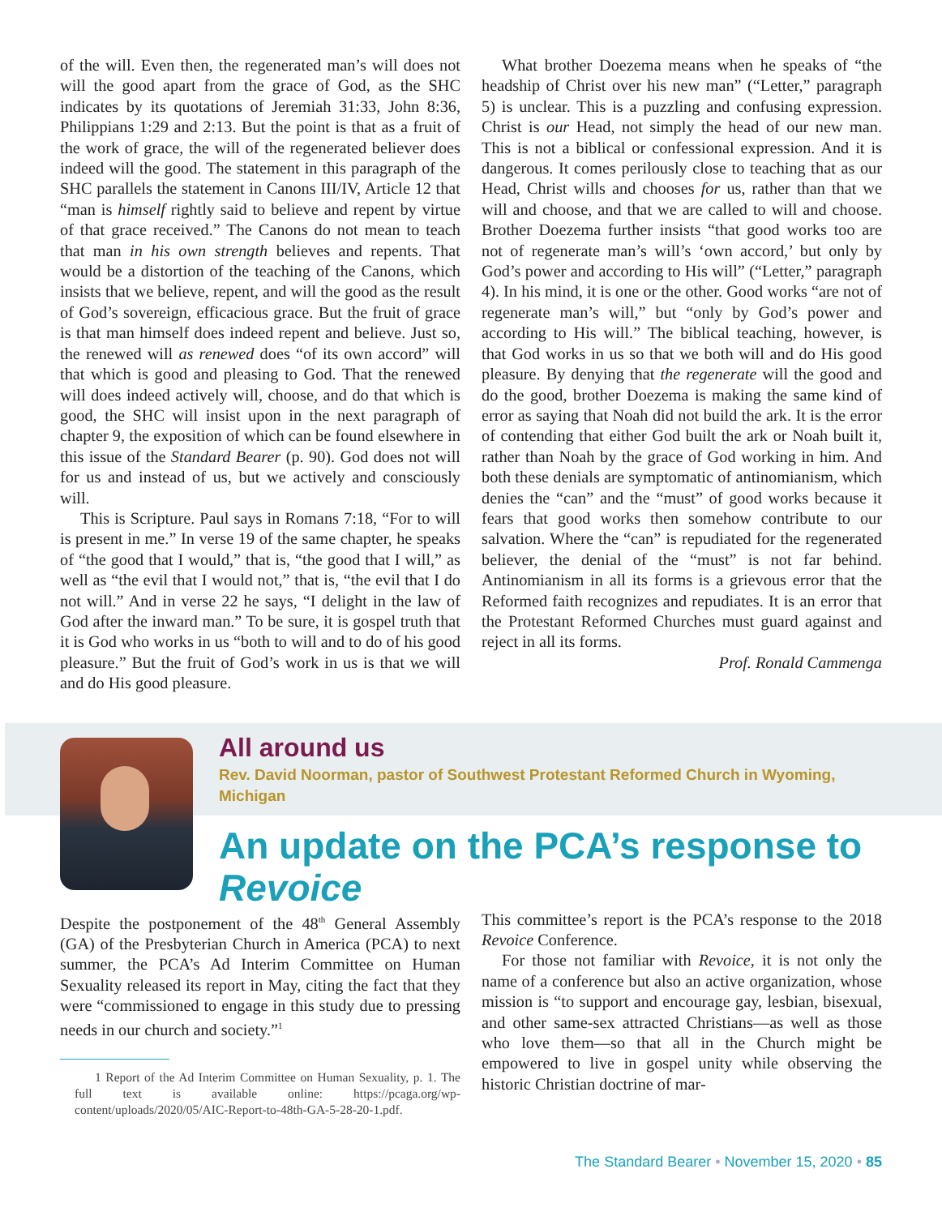of the will. Even then, the regenerated man’s will does not will the good apart from the grace of God, as the SHC indicates by its quotations of Jeremiah 31:33, John 8:36, Philippians 1:29 and 2:13. But the point is that as a fruit of the work of grace, the will of the regenerated believer does indeed will the good. The statement in this paragraph of the SHC parallels the statement in Canons III/IV, Article 12 that “man is himself rightly said to believe and repent by virtue of that grace received.” The Canons do not mean to teach that man in his own strength believes and repents. That would be a distortion of the teaching of the Canons, which insists that we believe, repent, and will the good as the result of God’s sovereign, efficacious grace. But the fruit of grace is that man himself does indeed repent and believe. Just so, the renewed will as renewed does “of its own accord” will that which is good and pleasing to God. That the renewed will does indeed actively will, choose, and do that which is good, the SHC will insist upon in the next paragraph of chapter 9, the exposition of which can be found elsewhere in this issue of the Standard Bearer (p. 90). God does not will for us and instead of us, but we actively and consciously will.
This is Scripture. Paul says in Romans 7:18, “For to will is present in me.” In verse 19 of the same chapter, he speaks of “the good that I would,” that is, “the good that I will,” as well as “the evil that I would not,” that is, “the evil that I do not will.” And in verse 22 he says, “I delight in the law of God after the inward man.” To be sure, it is gospel truth that it is God who works in us “both to will and to do of his good pleasure.” But the fruit of God’s work in us is that we will and do His good pleasure.
What brother Doezema means when he speaks of “the headship of Christ over his new man” (“Letter,” paragraph 5) is unclear. This is a puzzling and confusing expression. Christ is our Head, not simply the head of our new man. This is not a biblical or confessional expression. And it is dangerous. It comes perilously close to teaching that as our Head, Christ wills and chooses for us, rather than that we will and choose, and that we are called to will and choose. Brother Doezema further insists “that good works too are not of regenerate man’s will’s ‘own accord,’ but only by God’s power and according to His will” (“Letter,” paragraph 4). In his mind, it is one or the other. Good works “are not of regenerate man’s will,” but “only by God’s power and according to His will.” The biblical teaching, however, is that God works in us so that we both will and do His good pleasure. By denying that the regenerate will the good and do the good, brother Doezema is making the same kind of error as saying that Noah did not build the ark. It is the error of contending that either God built the ark or Noah built it, rather than Noah by the grace of God working in him. And both these denials are symptomatic of antinomianism, which denies the “can” and the “must” of good works because it fears that good works then somehow contribute to our salvation. Where the “can” is repudiated for the regenerated believer, the denial of the “must” is not far behind. Antinomianism in all its forms is a grievous error that the Reformed faith recognizes and repudiates. It is an error that the Protestant Reformed Churches must guard against and reject in all its forms.
Prof. Ronald Cammenga
All around us
Rev. David Noorman, pastor of Southwest Protestant Reformed Church in Wyoming, Michigan
An update on the PCA’s response to Revoice
Despite the postponement of the 48<sup>th</sup> General Assembly (GA) of the Presbyterian Church in America (PCA) to next summer, the PCA’s Ad Interim Committee on Human Sexuality released its report in May, citing the fact that they were “commissioned to engage in this study due to pressing needs in our church and society.”<sup>1</sup>
1 Report of the Ad Interim Committee on Human Sexuality, p. 1. The full text is available online: https://pcaga.org/wp-content/uploads/2020/05/AIC-Report-to-48th-GA-5-28-20-1.pdf.
This committee’s report is the PCA’s response to the 2018 Revoice Conference.
For those not familiar with Revoice, it is not only the name of a conference but also an active organization, whose mission is “to support and encourage gay, lesbian, bisexual, and other same-sex attracted Christians—as well as those who love them—so that all in the Church might be empowered to live in gospel unity while observing the historic Christian doctrine of mar-
The Standard Bearer • November 15, 2020 • 85